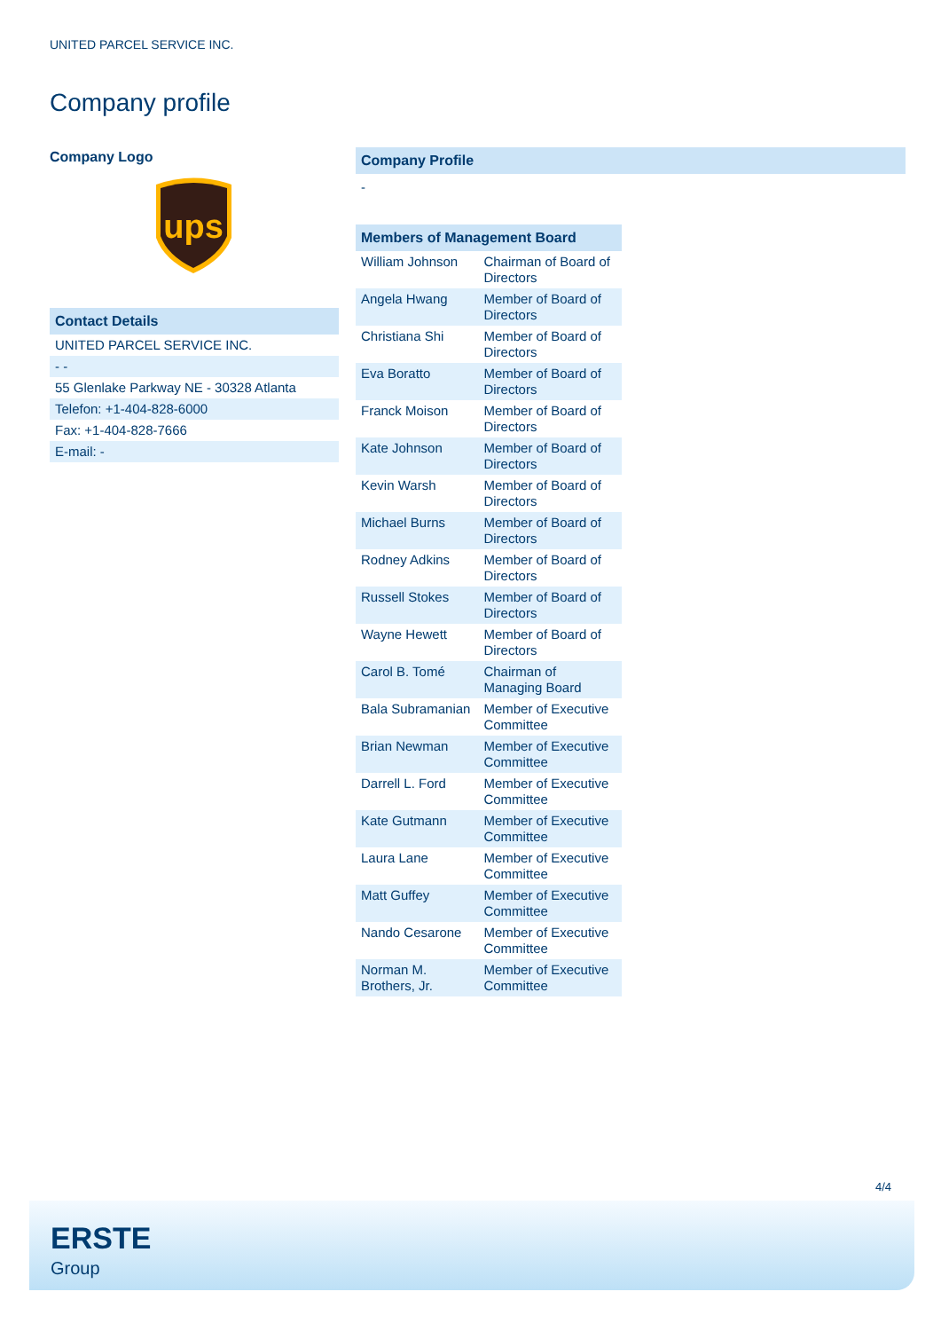UNITED PARCEL SERVICE INC.
Company profile
Company Logo
ups
| Contact Details |
| UNITED PARCEL SERVICE INC. |
| - - |
| 55 Glenlake Parkway NE - 30328 Atlanta |
| Telefon: +1-404-828-6000 |
| Fax: +1-404-828-7666 |
| E-mail: - |
Company Profile
-
| Members of Management Board | |
| William Johnson | Chairman of Board of Directors |
| Angela Hwang | Member of Board of Directors |
| Christiana Shi | Member of Board of Directors |
| Eva Boratto | Member of Board of Directors |
| Franck Moison | Member of Board of Directors |
| Kate Johnson | Member of Board of Directors |
| Kevin Warsh | Member of Board of Directors |
| Michael Burns | Member of Board of Directors |
| Rodney Adkins | Member of Board of Directors |
| Russell Stokes | Member of Board of Directors |
| Wayne Hewett | Member of Board of Directors |
| Carol B. Tomé | Chairman of Managing Board |
| Bala Subramanian | Member of Executive Committee |
| Brian Newman | Member of Executive Committee |
| Darrell L. Ford | Member of Executive Committee |
| Kate Gutmann | Member of Executive Committee |
| Laura Lane | Member of Executive Committee |
| Matt Guffey | Member of Executive Committee |
| Nando Cesarone | Member of Executive Committee |
| Norman M. Brothers, Jr. | Member of Executive Committee |
4/4
ERSTE
Group